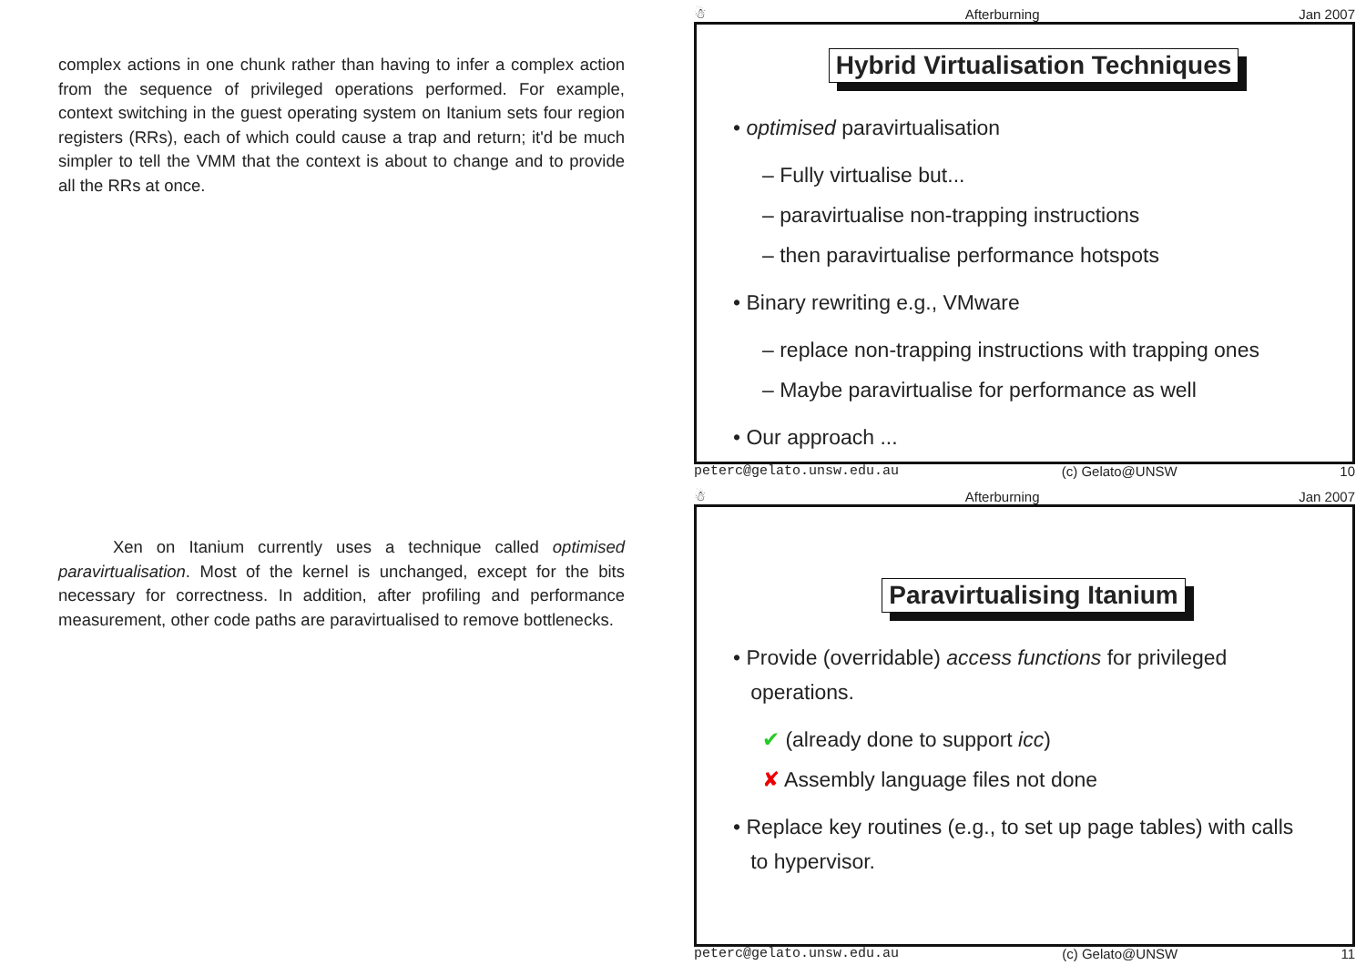complex actions in one chunk rather than having to infer a complex action from the sequence of privileged operations performed. For example, context switching in the guest operating system on Itanium sets four region registers (RRs), each of which could cause a trap and return; it'd be much simpler to tell the VMM that the context is about to change and to provide all the RRs at once.
Xen on Itanium currently uses a technique called optimised paravirtualisation. Most of the kernel is unchanged, except for the bits necessary for correctness. In addition, after profiling and performance measurement, other code paths are paravirtualised to remove bottlenecks.
☃ Afterburning Jan 2007
Hybrid Virtualisation Techniques
• optimised paravirtualisation
– Fully virtualise but...
– paravirtualise non-trapping instructions
– then paravirtualise performance hotspots
• Binary rewriting e.g., VMware
– replace non-trapping instructions with trapping ones
– Maybe paravirtualise for performance as well
• Our approach ...
peterc@gelato.unsw.edu.au (c) Gelato@UNSW 10
☃ Afterburning Jan 2007
Paravirtualising Itanium
• Provide (overridable) access functions for privileged
operations.
✔ (already done to support icc)
✘ Assembly language files not done
• Replace key routines (e.g., to set up page tables) with calls
to hypervisor.
peterc@gelato.unsw.edu.au (c) Gelato@UNSW 11